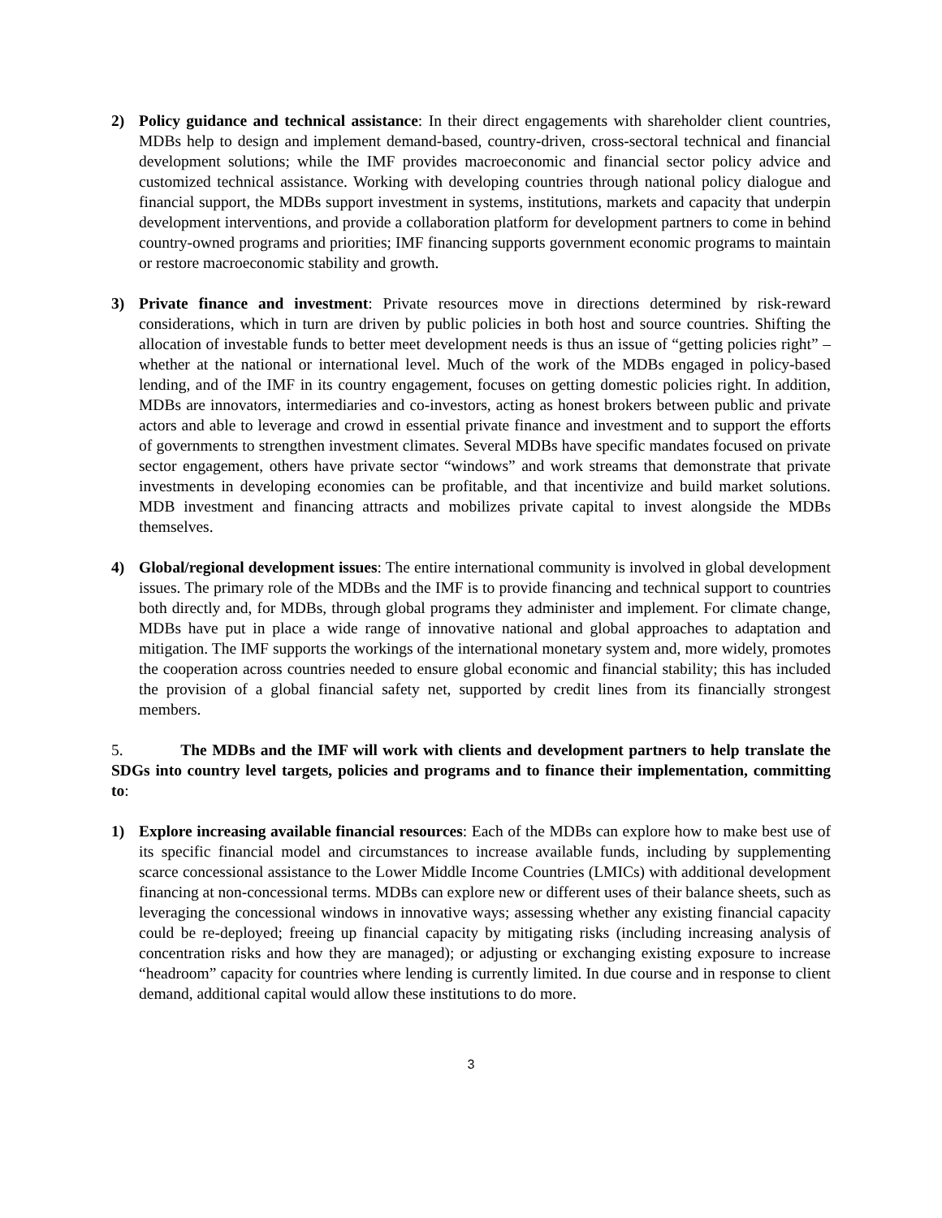2) Policy guidance and technical assistance: In their direct engagements with shareholder client countries, MDBs help to design and implement demand-based, country-driven, cross-sectoral technical and financial development solutions; while the IMF provides macroeconomic and financial sector policy advice and customized technical assistance. Working with developing countries through national policy dialogue and financial support, the MDBs support investment in systems, institutions, markets and capacity that underpin development interventions, and provide a collaboration platform for development partners to come in behind country-owned programs and priorities; IMF financing supports government economic programs to maintain or restore macroeconomic stability and growth.
3) Private finance and investment: Private resources move in directions determined by risk-reward considerations, which in turn are driven by public policies in both host and source countries. Shifting the allocation of investable funds to better meet development needs is thus an issue of “getting policies right” – whether at the national or international level. Much of the work of the MDBs engaged in policy-based lending, and of the IMF in its country engagement, focuses on getting domestic policies right. In addition, MDBs are innovators, intermediaries and co-investors, acting as honest brokers between public and private actors and able to leverage and crowd in essential private finance and investment and to support the efforts of governments to strengthen investment climates. Several MDBs have specific mandates focused on private sector engagement, others have private sector “windows” and work streams that demonstrate that private investments in developing economies can be profitable, and that incentivize and build market solutions. MDB investment and financing attracts and mobilizes private capital to invest alongside the MDBs themselves.
4) Global/regional development issues: The entire international community is involved in global development issues. The primary role of the MDBs and the IMF is to provide financing and technical support to countries both directly and, for MDBs, through global programs they administer and implement. For climate change, MDBs have put in place a wide range of innovative national and global approaches to adaptation and mitigation. The IMF supports the workings of the international monetary system and, more widely, promotes the cooperation across countries needed to ensure global economic and financial stability; this has included the provision of a global financial safety net, supported by credit lines from its financially strongest members.
5. The MDBs and the IMF will work with clients and development partners to help translate the SDGs into country level targets, policies and programs and to finance their implementation, committing to:
1) Explore increasing available financial resources: Each of the MDBs can explore how to make best use of its specific financial model and circumstances to increase available funds, including by supplementing scarce concessional assistance to the Lower Middle Income Countries (LMICs) with additional development financing at non-concessional terms. MDBs can explore new or different uses of their balance sheets, such as leveraging the concessional windows in innovative ways; assessing whether any existing financial capacity could be re-deployed; freeing up financial capacity by mitigating risks (including increasing analysis of concentration risks and how they are managed); or adjusting or exchanging existing exposure to increase “headroom” capacity for countries where lending is currently limited. In due course and in response to client demand, additional capital would allow these institutions to do more.
3